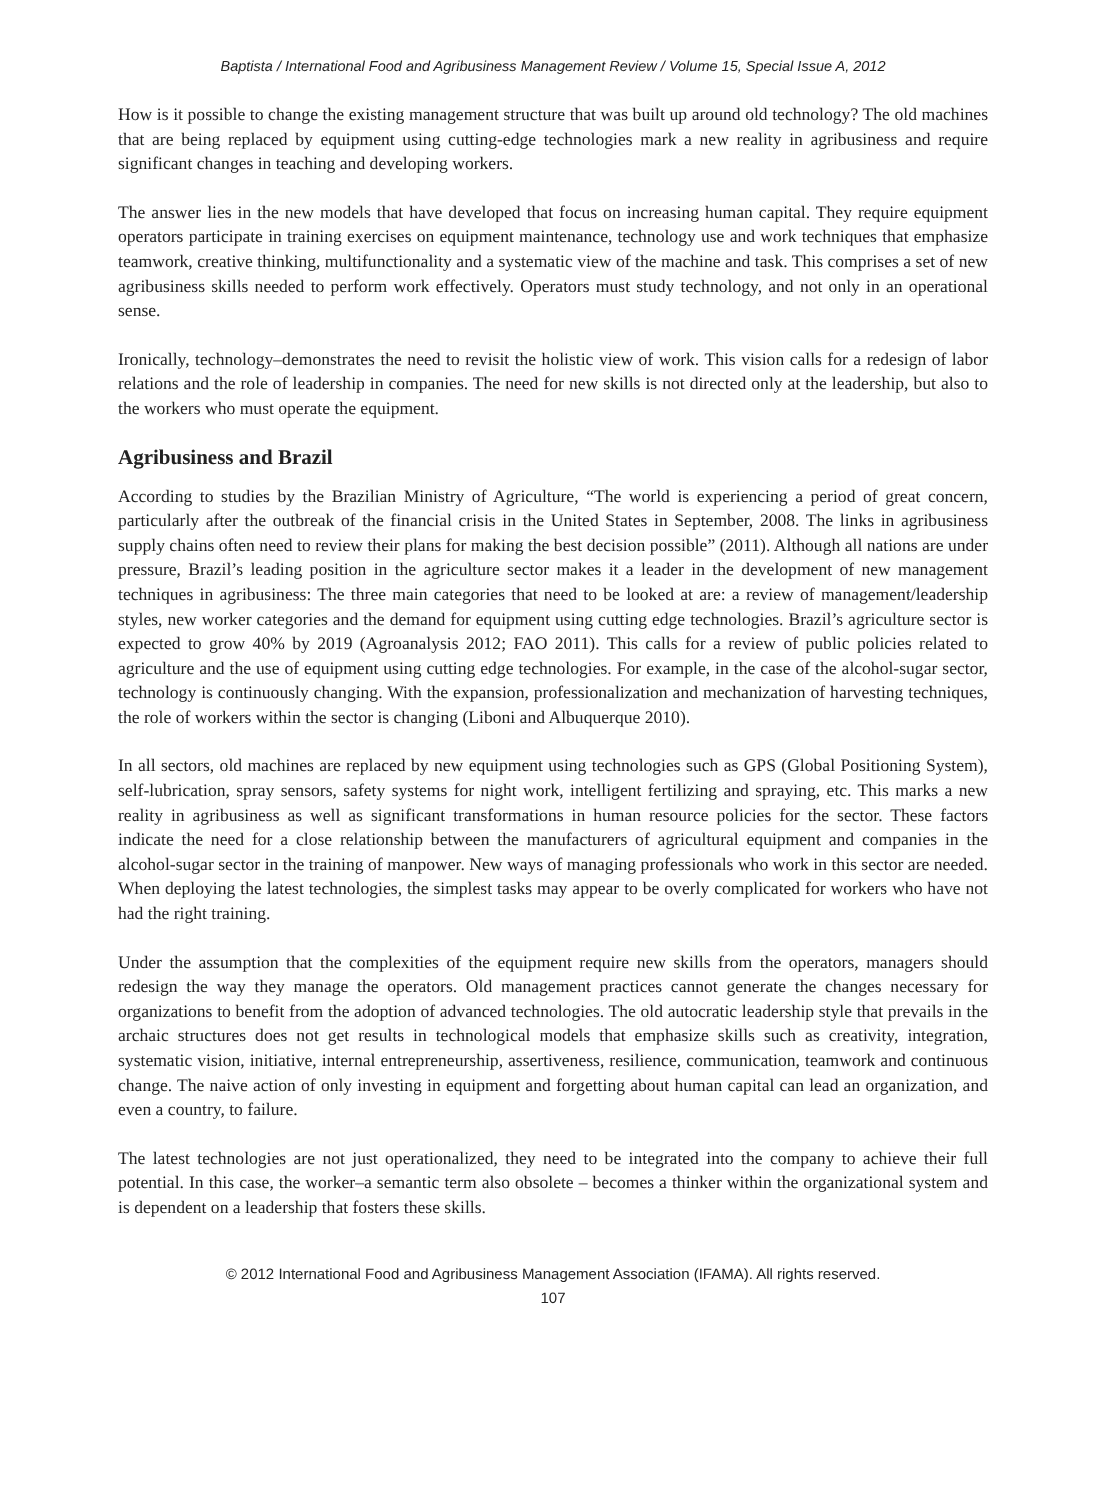Baptista / International Food and Agribusiness Management Review / Volume 15, Special Issue A, 2012
How is it possible to change the existing management structure that was built up around old technology? The old machines that are being replaced by equipment using cutting-edge technologies mark a new reality in agribusiness and require significant changes in teaching and developing workers.
The answer lies in the new models that have developed that focus on increasing human capital. They require equipment operators participate in training exercises on equipment maintenance, technology use and work techniques that emphasize teamwork, creative thinking, multifunctionality and a systematic view of the machine and task. This comprises a set of new agribusiness skills needed to perform work effectively. Operators must study technology, and not only in an operational sense.
Ironically, technology–demonstrates the need to revisit the holistic view of work. This vision calls for a redesign of labor relations and the role of leadership in companies. The need for new skills is not directed only at the leadership, but also to the workers who must operate the equipment.
Agribusiness and Brazil
According to studies by the Brazilian Ministry of Agriculture, “The world is experiencing a period of great concern, particularly after the outbreak of the financial crisis in the United States in September, 2008. The links in agribusiness supply chains often need to review their plans for making the best decision possible” (2011). Although all nations are under pressure, Brazil’s leading position in the agriculture sector makes it a leader in the development of new management techniques in agribusiness: The three main categories that need to be looked at are: a review of management/leadership styles, new worker categories and the demand for equipment using cutting edge technologies. Brazil’s agriculture sector is expected to grow 40% by 2019 (Agroanalysis 2012; FAO 2011). This calls for a review of public policies related to agriculture and the use of equipment using cutting edge technologies. For example, in the case of the alcohol-sugar sector, technology is continuously changing. With the expansion, professionalization and mechanization of harvesting techniques, the role of workers within the sector is changing (Liboni and Albuquerque 2010).
In all sectors, old machines are replaced by new equipment using technologies such as GPS (Global Positioning System), self-lubrication, spray sensors, safety systems for night work, intelligent fertilizing and spraying, etc. This marks a new reality in agribusiness as well as significant transformations in human resource policies for the sector. These factors indicate the need for a close relationship between the manufacturers of agricultural equipment and companies in the alcohol-sugar sector in the training of manpower. New ways of managing professionals who work in this sector are needed. When deploying the latest technologies, the simplest tasks may appear to be overly complicated for workers who have not had the right training.
Under the assumption that the complexities of the equipment require new skills from the operators, managers should redesign the way they manage the operators. Old management practices cannot generate the changes necessary for organizations to benefit from the adoption of advanced technologies. The old autocratic leadership style that prevails in the archaic structures does not get results in technological models that emphasize skills such as creativity, integration, systematic vision, initiative, internal entrepreneurship, assertiveness, resilience, communication, teamwork and continuous change. The naive action of only investing in equipment and forgetting about human capital can lead an organization, and even a country, to failure.
The latest technologies are not just operationalized, they need to be integrated into the company to achieve their full potential. In this case, the worker–a semantic term also obsolete – becomes a thinker within the organizational system and is dependent on a leadership that fosters these skills.
© 2012 International Food and Agribusiness Management Association (IFAMA). All rights reserved.
107